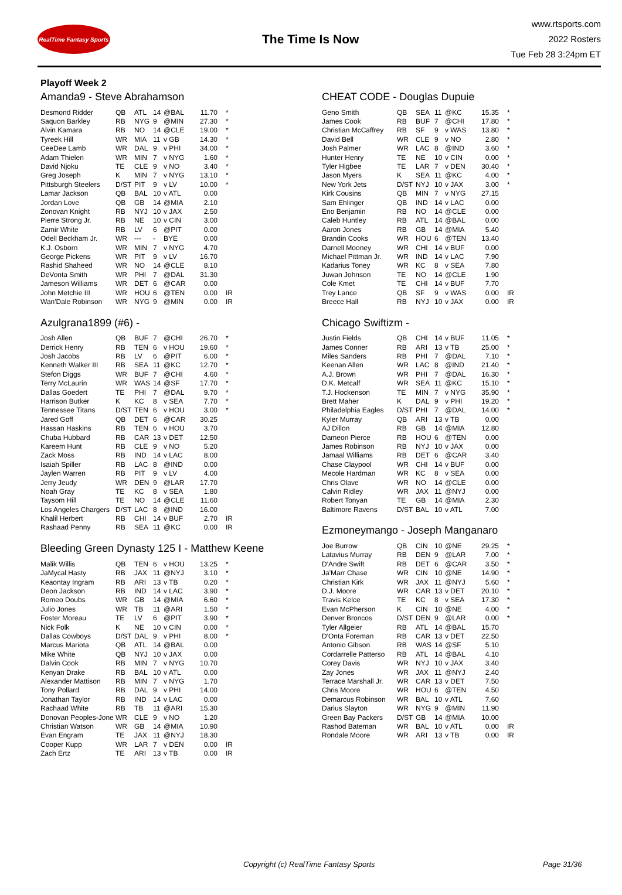RealTime Fantasy Sports
The Time Is Now
www.rtsports.com
2022 Rosters
Tue Feb 28 3:24pm ET
Playoff Week 2
Amanda9 - Steve Abrahamson
| Desmond Ridder | QB | ATL | 14 | @BAL | 11.70 | * |
| Saquon Barkley | RB | NYG | 9 | @MIN | 27.30 | * |
| Alvin Kamara | RB | NO | 14 | @CLE | 19.00 | * |
| Tyreek Hill | WR | MIA | 11 | v GB | 14.30 | * |
| CeeDee Lamb | WR | DAL | 9 | v PHI | 34.00 | * |
| Adam Thielen | WR | MIN | 7 | v NYG | 1.60 | * |
| David Njoku | TE | CLE | 9 | v NO | 3.40 | * |
| Greg Joseph | K | MIN | 7 | v NYG | 13.10 | * |
| Pittsburgh Steelers | D/ST | PIT | 9 | v LV | 10.00 | * |
| Lamar Jackson | QB | BAL | 10 | v ATL | 0.00 | |
| Jordan Love | QB | GB | 14 | @MIA | 2.10 | |
| Zonovan Knight | RB | NYJ | 10 | v JAX | 2.50 | |
| Pierre Strong Jr. | RB | NE | 10 | v CIN | 3.00 | |
| Zamir White | RB | LV | 6 | @PIT | 0.00 | |
| Odell Beckham Jr. | WR | --- | - | BYE | 0.00 | |
| K.J. Osborn | WR | MIN | 7 | v NYG | 4.70 | |
| George Pickens | WR | PIT | 9 | v LV | 16.70 | |
| Rashid Shaheed | WR | NO | 14 | @CLE | 8.10 | |
| DeVonta Smith | WR | PHI | 7 | @DAL | 31.30 | |
| Jameson Williams | WR | DET | 6 | @CAR | 0.00 | |
| John Metchie III | WR | HOU | 6 | @TEN | 0.00 | IR |
| Wan'Dale Robinson | WR | NYG | 9 | @MIN | 0.00 | IR |
Azulgrana1899 (#6) -
| Josh Allen | QB | BUF | 7 | @CHI | 26.70 | * |
| Derrick Henry | RB | TEN | 6 | v HOU | 19.60 | * |
| Josh Jacobs | RB | LV | 6 | @PIT | 6.00 | * |
| Kenneth Walker III | RB | SEA | 11 | @KC | 12.70 | * |
| Stefon Diggs | WR | BUF | 7 | @CHI | 4.60 | * |
| Terry McLaurin | WR | WAS | 14 | @SF | 17.70 | * |
| Dallas Goedert | TE | PHI | 7 | @DAL | 9.70 | * |
| Harrison Butker | K | KC | 8 | v SEA | 7.70 | * |
| Tennessee Titans | D/ST | TEN | 6 | v HOU | 3.00 | * |
| Jared Goff | QB | DET | 6 | @CAR | 30.25 | |
| Hassan Haskins | RB | TEN | 6 | v HOU | 3.70 | |
| Chuba Hubbard | RB | CAR | 13 | v DET | 12.50 | |
| Kareem Hunt | RB | CLE | 9 | v NO | 5.20 | |
| Zack Moss | RB | IND | 14 | v LAC | 8.00 | |
| Isaiah Spiller | RB | LAC | 8 | @IND | 0.00 | |
| Jaylen Warren | RB | PIT | 9 | v LV | 4.00 | |
| Jerry Jeudy | WR | DEN | 9 | @LAR | 17.70 | |
| Noah Gray | TE | KC | 8 | v SEA | 1.80 | |
| Taysom Hill | TE | NO | 14 | @CLE | 11.60 | |
| Los Angeles Chargers | D/ST | LAC | 8 | @IND | 16.00 | |
| Khalil Herbert | RB | CHI | 14 | v BUF | 2.70 | IR |
| Rashaad Penny | RB | SEA | 11 | @KC | 0.00 | IR |
Bleeding Green Dynasty 125 I - Matthew Keene
| Malik Willis | QB | TEN | 6 | v HOU | 13.25 | * |
| JaMycal Hasty | RB | JAX | 11 | @NYJ | 3.10 | * |
| Keaontay Ingram | RB | ARI | 13 | v TB | 0.20 | * |
| Deon Jackson | RB | IND | 14 | v LAC | 3.90 | * |
| Romeo Doubs | WR | GB | 14 | @MIA | 6.60 | * |
| Julio Jones | WR | TB | 11 | @ARI | 1.50 | * |
| Foster Moreau | TE | LV | 6 | @PIT | 3.90 | * |
| Nick Folk | K | NE | 10 | v CIN | 0.00 | * |
| Dallas Cowboys | D/ST | DAL | 9 | v PHI | 8.00 | * |
| Marcus Mariota | QB | ATL | 14 | @BAL | 0.00 | |
| Mike White | QB | NYJ | 10 | v JAX | 0.00 | |
| Dalvin Cook | RB | MIN | 7 | v NYG | 10.70 | |
| Kenyan Drake | RB | BAL | 10 | v ATL | 0.00 | |
| Alexander Mattison | RB | MIN | 7 | v NYG | 1.70 | |
| Tony Pollard | RB | DAL | 9 | v PHI | 14.00 | |
| Jonathan Taylor | RB | IND | 14 | v LAC | 0.00 | |
| Rachaad White | RB | TB | 11 | @ARI | 15.30 | |
| Donovan Peoples-Jone | WR | CLE | 9 | v NO | 1.20 | |
| Christian Watson | WR | GB | 14 | @MIA | 10.90 | |
| Evan Engram | TE | JAX | 11 | @NYJ | 18.30 | |
| Cooper Kupp | WR | LAR | 7 | v DEN | 0.00 | IR |
| Zach Ertz | TE | ARI | 13 | v TB | 0.00 | IR |
CHEAT CODE - Douglas Dupuie
| Geno Smith | QB | SEA | 11 | @KC | 15.35 | * |
| James Cook | RB | BUF | 7 | @CHI | 17.80 | * |
| Christian McCaffrey | RB | SF | 9 | v WAS | 13.80 | * |
| David Bell | WR | CLE | 9 | v NO | 2.80 | * |
| Josh Palmer | WR | LAC | 8 | @IND | 3.60 | * |
| Hunter Henry | TE | NE | 10 | v CIN | 0.00 | * |
| Tyler Higbee | TE | LAR | 7 | v DEN | 30.40 | * |
| Jason Myers | K | SEA | 11 | @KC | 4.00 | * |
| New York Jets | D/ST | NYJ | 10 | v JAX | 3.00 | * |
| Kirk Cousins | QB | MIN | 7 | v NYG | 27.15 | |
| Sam Ehlinger | QB | IND | 14 | v LAC | 0.00 | |
| Eno Benjamin | RB | NO | 14 | @CLE | 0.00 | |
| Caleb Huntley | RB | ATL | 14 | @BAL | 0.00 | |
| Aaron Jones | RB | GB | 14 | @MIA | 5.40 | |
| Brandin Cooks | WR | HOU | 6 | @TEN | 13.40 | |
| Darnell Mooney | WR | CHI | 14 | v BUF | 0.00 | |
| Michael Pittman Jr. | WR | IND | 14 | v LAC | 7.90 | |
| Kadarius Toney | WR | KC | 8 | v SEA | 7.80 | |
| Juwan Johnson | TE | NO | 14 | @CLE | 1.90 | |
| Cole Kmet | TE | CHI | 14 | v BUF | 7.70 | |
| Trey Lance | QB | SF | 9 | v WAS | 0.00 | IR |
| Breece Hall | RB | NYJ | 10 | v JAX | 0.00 | IR |
Chicago Swiftizm -
| Justin Fields | QB | CHI | 14 | v BUF | 11.05 | * |
| James Conner | RB | ARI | 13 | v TB | 25.00 | * |
| Miles Sanders | RB | PHI | 7 | @DAL | 7.10 | * |
| Keenan Allen | WR | LAC | 8 | @IND | 21.40 | * |
| A.J. Brown | WR | PHI | 7 | @DAL | 16.30 | * |
| D.K. Metcalf | WR | SEA | 11 | @KC | 15.10 | * |
| T.J. Hockenson | TE | MIN | 7 | v NYG | 35.90 | * |
| Brett Maher | K | DAL | 9 | v PHI | 19.20 | * |
| Philadelphia Eagles | D/ST | PHI | 7 | @DAL | 14.00 | * |
| Kyler Murray | QB | ARI | 13 | v TB | 0.00 | |
| AJ Dillon | RB | GB | 14 | @MIA | 12.80 | |
| Dameon Pierce | RB | HOU | 6 | @TEN | 0.00 | |
| James Robinson | RB | NYJ | 10 | v JAX | 0.00 | |
| Jamaal Williams | RB | DET | 6 | @CAR | 3.40 | |
| Chase Claypool | WR | CHI | 14 | v BUF | 0.00 | |
| Mecole Hardman | WR | KC | 8 | v SEA | 0.00 | |
| Chris Olave | WR | NO | 14 | @CLE | 0.00 | |
| Calvin Ridley | WR | JAX | 11 | @NYJ | 0.00 | |
| Robert Tonyan | TE | GB | 14 | @MIA | 2.30 | |
| Baltimore Ravens | D/ST | BAL | 10 | v ATL | 7.00 | |
Ezmoneymango - Joseph Manganaro
| Joe Burrow | QB | CIN | 10 | @NE | 29.25 | * |
| Latavius Murray | RB | DEN | 9 | @LAR | 7.00 | * |
| D'Andre Swift | RB | DET | 6 | @CAR | 3.50 | * |
| Ja'Marr Chase | WR | CIN | 10 | @NE | 14.90 | * |
| Christian Kirk | WR | JAX | 11 | @NYJ | 5.60 | * |
| D.J. Moore | WR | CAR | 13 | v DET | 20.10 | * |
| Travis Kelce | TE | KC | 8 | v SEA | 17.30 | * |
| Evan McPherson | K | CIN | 10 | @NE | 4.00 | * |
| Denver Broncos | D/ST | DEN | 9 | @LAR | 0.00 | * |
| Tyler Allgeier | RB | ATL | 14 | @BAL | 15.70 | |
| D'Onta Foreman | RB | CAR | 13 | v DET | 22.50 | |
| Antonio Gibson | RB | WAS | 14 | @SF | 5.10 | |
| Cordarrelle Patterso | RB | ATL | 14 | @BAL | 4.10 | |
| Corey Davis | WR | NYJ | 10 | v JAX | 3.40 | |
| Zay Jones | WR | JAX | 11 | @NYJ | 2.40 | |
| Terrace Marshall Jr. | WR | CAR | 13 | v DET | 7.50 | |
| Chris Moore | WR | HOU | 6 | @TEN | 4.50 | |
| Demarcus Robinson | WR | BAL | 10 | v ATL | 7.60 | |
| Darius Slayton | WR | NYG | 9 | @MIN | 11.90 | |
| Green Bay Packers | D/ST | GB | 14 | @MIA | 10.00 | |
| Rashod Bateman | WR | BAL | 10 | v ATL | 0.00 | IR |
| Rondale Moore | WR | ARI | 13 | v TB | 0.00 | IR |
Copyright (c) RealTime Fantasy Sports Page 31/36